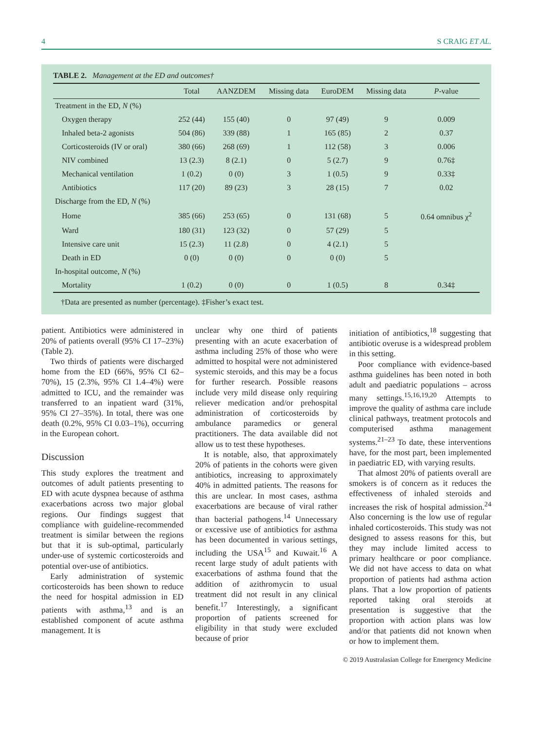4 S CRAIG ET AL.
TABLE 2. Management at the ED and outcomes†
| | Total | AANZDEM | Missing data | EuroDEM | Missing data | P -value |
| --- | --- | --- | --- | --- | --- | --- |
| Treatment in the ED, N (%) | | | | | | |
| Oxygen therapy | 252 (44) | 155 (40) | 0 | 97 (49) | 9 | 0.009 |
| Inhaled beta-2 agonists | 504 (86) | 339 (88) | 1 | 165 (85) | 2 | 0.37 |
| Corticosteroids (IV or oral) | 380 (66) | 268 (69) | 1 | 112 (58) | 3 | 0.006 |
| NIV combined | 13 (2.3) | 8 (2.1) | 0 | 5 (2.7) | 9 | 0.76‡ |
| Mechanical ventilation | 1 (0.2) | 0 (0) | 3 | 1 (0.5) | 9 | 0.33‡ |
| Antibiotics | 117 (20) | 89 (23) | 3 | 28 (15) | 7 | 0.02 |
| Discharge from the ED, N (%) | | | | | | |
| Home | 385 (66) | 253 (65) | 0 | 131 (68) | 5 | 0.64 omnibus χ<sup>2</sup> |
| Ward | 180 (31) | 123 (32) | 0 | 57 (29) | 5 | |
| Intensive care unit | 15 (2.3) | 11 (2.8) | 0 | 4 (2.1) | 5 | |
| Death in ED | 0 (0) | 0 (0) | 0 | 0 (0) | 5 | |
| In-hospital outcome, N (%) | | | | | | |
| Mortality | 1 (0.2) | 0 (0) | 0 | 1 (0.5) | 8 | 0.34‡ |
†Data are presented as number (percentage). ‡Fisher’s exact test.
patient. Antibiotics were administered in 20% of patients overall (95% CI 17–23%) (Table 2).
Two thirds of patients were discharged home from the ED (66%, 95% CI 62–70%), 15 (2.3%, 95% CI 1.4–4%) were admitted to ICU, and the remainder was transferred to an inpatient ward (31%, 95% CI 27–35%). In total, there was one death (0.2%, 95% CI 0.03–1%), occurring in the European cohort.
Discussion
This study explores the treatment and outcomes of adult patients presenting to ED with acute dyspnea because of asthma exacerbations across two major global regions. Our findings suggest that compliance with guideline-recommended treatment is similar between the regions but that it is sub-optimal, particularly under-use of systemic corticosteroids and potential over-use of antibiotics.
Early administration of systemic corticosteroids has been shown to reduce the need for hospital admission in ED patients with asthma,<sup>13</sup> and is an established component of acute asthma management. It is
unclear why one third of patients presenting with an acute exacerbation of asthma including 25% of those who were admitted to hospital were not administered systemic steroids, and this may be a focus for further research. Possible reasons include very mild disease only requiring reliever medication and/or prehospital administration of corticosteroids by ambulance paramedics or general practitioners. The data available did not allow us to test these hypotheses.
It is notable, also, that approximately 20% of patients in the cohorts were given antibiotics, increasing to approximately 40% in admitted patients. The reasons for this are unclear. In most cases, asthma exacerbations are because of viral rather than bacterial pathogens.<sup>14</sup> Unnecessary or excessive use of antibiotics for asthma has been documented in various settings, including the USA<sup>15</sup> and Kuwait.<sup>16</sup> A recent large study of adult patients with exacerbations of asthma found that the addition of azithromycin to usual treatment did not result in any clinical benefit.<sup>17</sup> Interestingly, a significant proportion of patients screened for eligibility in that study were excluded because of prior
initiation of antibiotics,<sup>18</sup> suggesting that antibiotic overuse is a widespread problem in this setting.
Poor compliance with evidence-based asthma guidelines has been noted in both adult and paediatric populations – across many settings.<sup>15,16,19,20</sup> Attempts to improve the quality of asthma care include clinical pathways, treatment protocols and computerised asthma management systems.<sup>21–23</sup> To date, these interventions have, for the most part, been implemented in paediatric ED, with varying results.
That almost 20% of patients overall are smokers is of concern as it reduces the effectiveness of inhaled steroids and increases the risk of hospital admission.<sup>24</sup> Also concerning is the low use of regular inhaled corticosteroids. This study was not designed to assess reasons for this, but they may include limited access to primary healthcare or poor compliance. We did not have access to data on what proportion of patients had asthma action plans. That a low proportion of patients reported taking oral steroids at presentation is suggestive that the proportion with action plans was low and/or that patients did not known when or how to implement them.
© 2019 Australasian College for Emergency Medicine